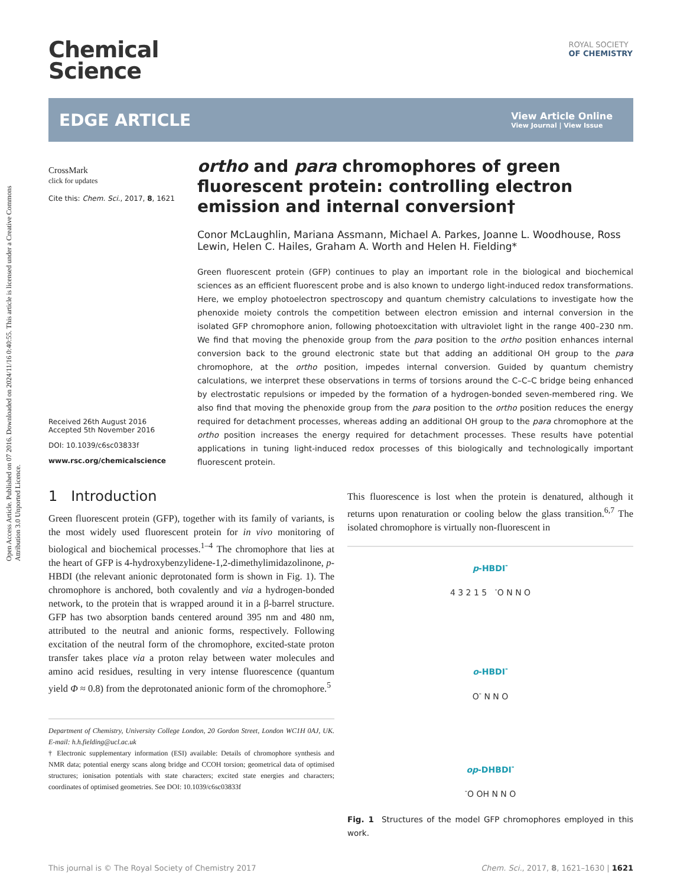Open Access Article. Published on 07 2016. Downloaded on 2024/11/16 0:40:55. This article is licensed under a Creative Commons Attribution 3.0 Unported Licence.
ROYAL SOCIETY
OF CHEMISTRY
Chemical
Science
EDGE ARTICLE
View Article Online
View Journal | View Issue
CrossMark
click for updates
Cite this: Chem. Sci., 2017, 8, 1621
Received 26th August 2016
Accepted 5th November 2016
DOI: 10.1039/c6sc03833f
www.rsc.org/chemicalscience
ortho and para chromophores of green fluorescent protein: controlling electron emission and internal conversion†
Conor McLaughlin, Mariana Assmann, Michael A. Parkes, Joanne L. Woodhouse, Ross Lewin, Helen C. Hailes, Graham A. Worth and Helen H. Fielding*
Green fluorescent protein (GFP) continues to play an important role in the biological and biochemical sciences as an efficient fluorescent probe and is also known to undergo light-induced redox transformations. Here, we employ photoelectron spectroscopy and quantum chemistry calculations to investigate how the phenoxide moiety controls the competition between electron emission and internal conversion in the isolated GFP chromophore anion, following photoexcitation with ultraviolet light in the range 400–230 nm. We find that moving the phenoxide group from the para position to the ortho position enhances internal conversion back to the ground electronic state but that adding an additional OH group to the para chromophore, at the ortho position, impedes internal conversion. Guided by quantum chemistry calculations, we interpret these observations in terms of torsions around the C–C–C bridge being enhanced by electrostatic repulsions or impeded by the formation of a hydrogen-bonded seven-membered ring. We also find that moving the phenoxide group from the para position to the ortho position reduces the energy required for detachment processes, whereas adding an additional OH group to the para chromophore at the ortho position increases the energy required for detachment processes. These results have potential applications in tuning light-induced redox processes of this biologically and technologically important fluorescent protein.
1 Introduction
Green fluorescent protein (GFP), together with its family of variants, is the most widely used fluorescent protein for in vivo monitoring of biological and biochemical processes.<sup>1–4</sup> The chromophore that lies at the heart of GFP is 4-hydroxybenzylidene-1,2-dimethylimidazolinone, p-HBDI (the relevant anionic deprotonated form is shown in Fig. 1). The chromophore is anchored, both covalently and via a hydrogen-bonded network, to the protein that is wrapped around it in a β-barrel structure. GFP has two absorption bands centered around 395 nm and 480 nm, attributed to the neutral and anionic forms, respectively. Following excitation of the neutral form of the chromophore, excited-state proton transfer takes place via a proton relay between water molecules and amino acid residues, resulting in very intense fluorescence (quantum yield Φ ≈ 0.8) from the deprotonated anionic form of the chromophore.<sup>5</sup>
Department of Chemistry, University College London, 20 Gordon Street, London WC1H 0AJ, UK. E-mail: h.h.fielding@ucl.ac.uk
† Electronic supplementary information (ESI) available: Details of chromophore synthesis and NMR data; potential energy scans along bridge and CCOH torsion; geometrical data of optimised structures; ionisation potentials with state characters; excited state energies and characters; coordinates of optimised geometries. See DOI: 10.1039/c6sc03833f
This fluorescence is lost when the protein is denatured, although it returns upon renaturation or cooling below the glass transition.<sup>6,7</sup> The isolated chromophore is virtually non-fluorescent in
p-HBDI<sup>-</sup>
4 3 2 1 5 <sup>-</sup>O N N O
o-HBDI<sup>-</sup>
O<sup>-</sup> N N O
op-DHBDI<sup>-</sup>
<sup>-</sup>O OH N N O
Fig. 1 Structures of the model GFP chromophores employed in this work.
This journal is © The Royal Society of Chemistry 2017 Chem. Sci., 2017, 8, 1621–1630 | 1621